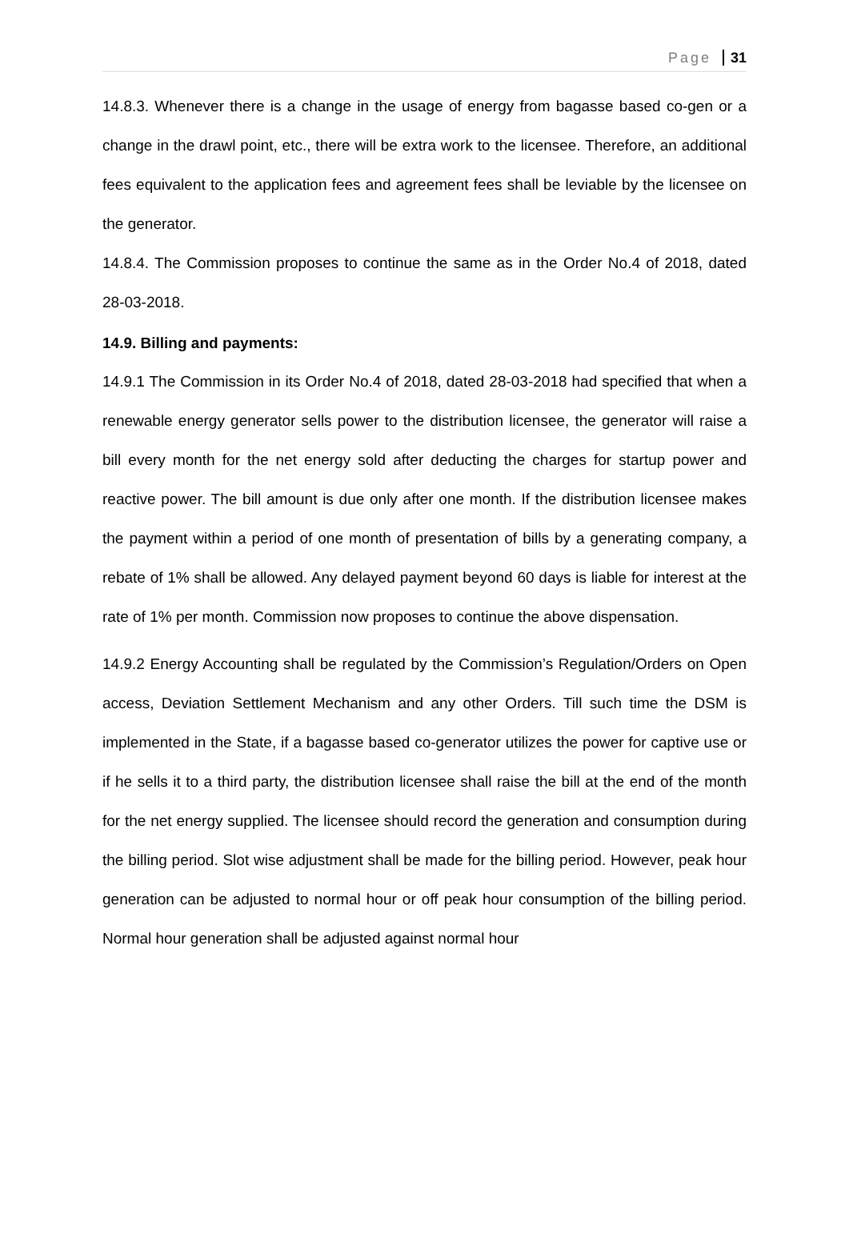Page 31
14.8.3. Whenever there is a change in the usage of energy from bagasse based co-gen or a change in the drawl point, etc., there will be extra work to the licensee. Therefore, an additional fees equivalent to the application fees and agreement fees shall be leviable by the licensee on the generator.
14.8.4. The Commission proposes to continue the same as in the Order No.4 of 2018, dated 28-03-2018.
14.9. Billing and payments:
14.9.1 The Commission in its Order No.4 of 2018, dated 28-03-2018 had specified that when a renewable energy generator sells power to the distribution licensee, the generator will raise a bill every month for the net energy sold after deducting the charges for startup power and reactive power. The bill amount is due only after one month. If the distribution licensee makes the payment within a period of one month of presentation of bills by a generating company, a rebate of 1% shall be allowed. Any delayed payment beyond 60 days is liable for interest at the rate of 1% per month. Commission now proposes to continue the above dispensation.
14.9.2 Energy Accounting shall be regulated by the Commission’s Regulation/Orders on Open access, Deviation Settlement Mechanism and any other Orders. Till such time the DSM is implemented in the State, if a bagasse based co-generator utilizes the power for captive use or if he sells it to a third party, the distribution licensee shall raise the bill at the end of the month for the net energy supplied. The licensee should record the generation and consumption during the billing period. Slot wise adjustment shall be made for the billing period. However, peak hour generation can be adjusted to normal hour or off peak hour consumption of the billing period. Normal hour generation shall be adjusted against normal hour